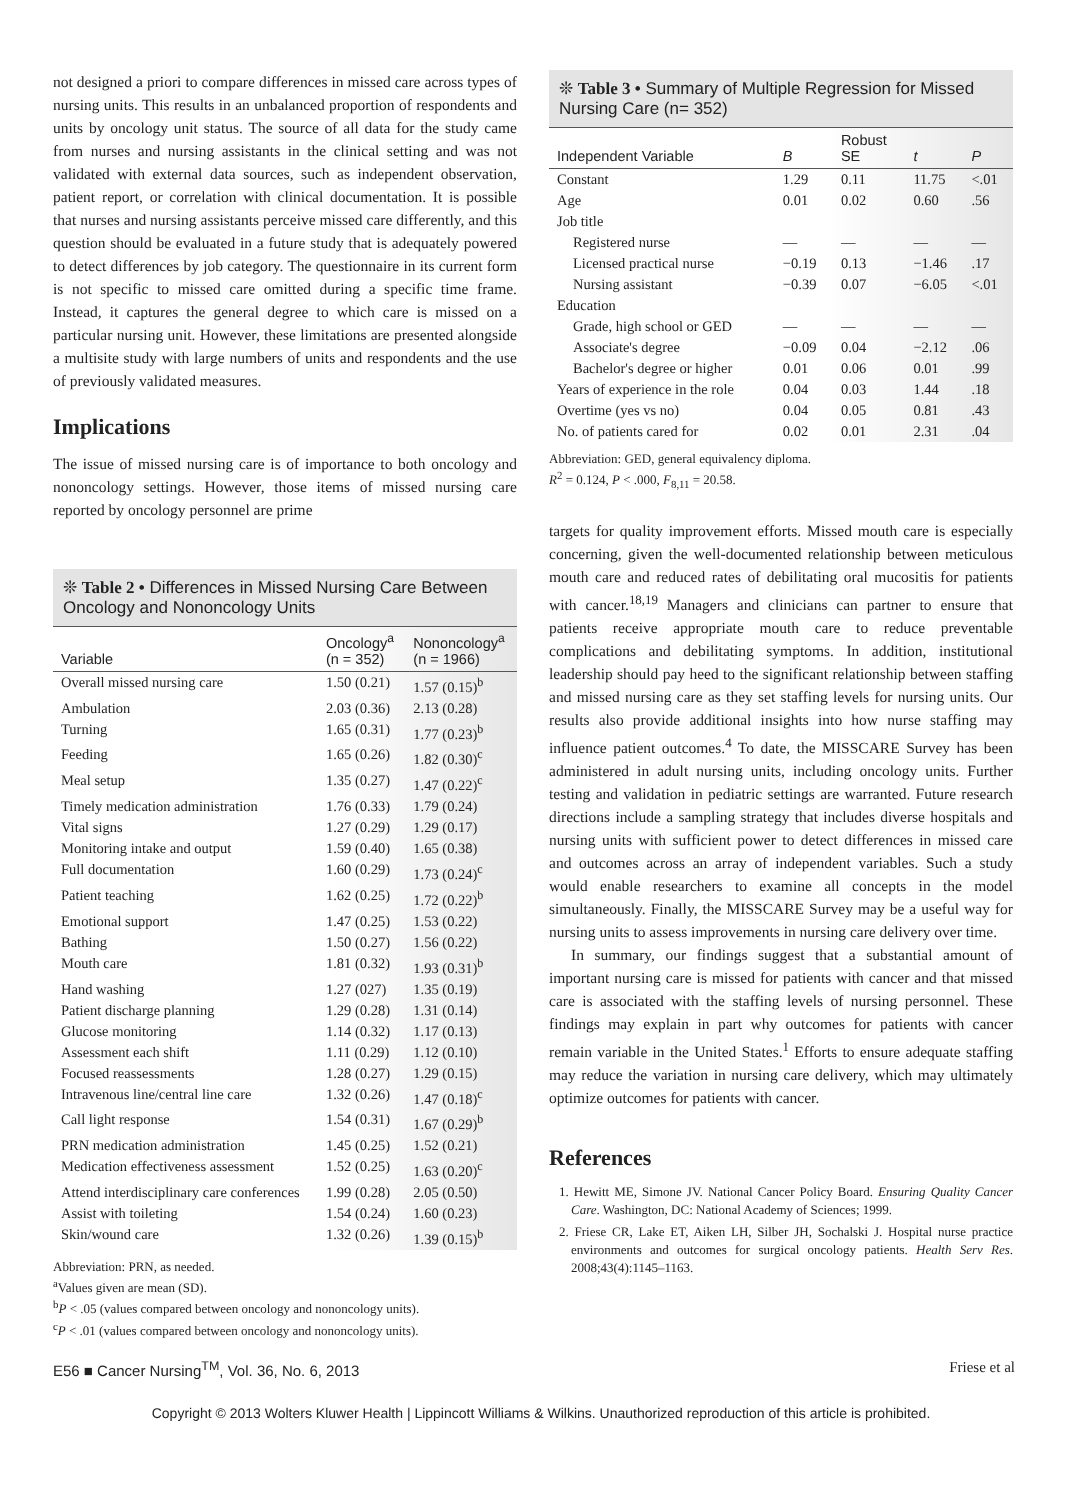not designed a priori to compare differences in missed care across types of nursing units. This results in an unbalanced proportion of respondents and units by oncology unit status. The source of all data for the study came from nurses and nursing assistants in the clinical setting and was not validated with external data sources, such as independent observation, patient report, or correlation with clinical documentation. It is possible that nurses and nursing assistants perceive missed care differently, and this question should be evaluated in a future study that is adequately powered to detect differences by job category. The questionnaire in its current form is not specific to missed care omitted during a specific time frame. Instead, it captures the general degree to which care is missed on a particular nursing unit. However, these limitations are presented alongside a multisite study with large numbers of units and respondents and the use of previously validated measures.
Implications
The issue of missed nursing care is of importance to both oncology and nononcology settings. However, those items of missed nursing care reported by oncology personnel are prime
❊ Table 2 • Differences in Missed Nursing Care Between Oncology and Nononcology Units
| Variable | Oncology<sup>a</sup> (n = 352) | Nononcology<sup>a</sup> (n = 1966) |
| --- | --- | --- |
| Overall missed nursing care | 1.50 (0.21) | 1.57 (0.15)<sup>b</sup> |
| Ambulation | 2.03 (0.36) | 2.13 (0.28) |
| Turning | 1.65 (0.31) | 1.77 (0.23)<sup>b</sup> |
| Feeding | 1.65 (0.26) | 1.82 (0.30)<sup>c</sup> |
| Meal setup | 1.35 (0.27) | 1.47 (0.22)<sup>c</sup> |
| Timely medication administration | 1.76 (0.33) | 1.79 (0.24) |
| Vital signs | 1.27 (0.29) | 1.29 (0.17) |
| Monitoring intake and output | 1.59 (0.40) | 1.65 (0.38) |
| Full documentation | 1.60 (0.29) | 1.73 (0.24)<sup>c</sup> |
| Patient teaching | 1.62 (0.25) | 1.72 (0.22)<sup>b</sup> |
| Emotional support | 1.47 (0.25) | 1.53 (0.22) |
| Bathing | 1.50 (0.27) | 1.56 (0.22) |
| Mouth care | 1.81 (0.32) | 1.93 (0.31)<sup>b</sup> |
| Hand washing | 1.27 (027) | 1.35 (0.19) |
| Patient discharge planning | 1.29 (0.28) | 1.31 (0.14) |
| Glucose monitoring | 1.14 (0.32) | 1.17 (0.13) |
| Assessment each shift | 1.11 (0.29) | 1.12 (0.10) |
| Focused reassessments | 1.28 (0.27) | 1.29 (0.15) |
| Intravenous line/central line care | 1.32 (0.26) | 1.47 (0.18)<sup>c</sup> |
| Call light response | 1.54 (0.31) | 1.67 (0.29)<sup>b</sup> |
| PRN medication administration | 1.45 (0.25) | 1.52 (0.21) |
| Medication effectiveness assessment | 1.52 (0.25) | 1.63 (0.20)<sup>c</sup> |
| Attend interdisciplinary care conferences | 1.99 (0.28) | 2.05 (0.50) |
| Assist with toileting | 1.54 (0.24) | 1.60 (0.23) |
| Skin/wound care | 1.32 (0.26) | 1.39 (0.15)<sup>b</sup> |
Abbreviation: PRN, as needed.
<sup>a</sup> Values given are mean (SD).
<sup>b</sup> P < .05 (values compared between oncology and nononcology units).
<sup>c</sup> P < .01 (values compared between oncology and nononcology units).
❊ Table 3 • Summary of Multiple Regression for Missed Nursing Care (n= 352)
| Independent Variable | B | Robust SE | t | P |
| --- | --- | --- | --- | --- |
| Constant | 1.29 | 0.11 | 11.75 | <.01 |
| Age | 0.01 | 0.02 | 0.60 | .56 |
| Job title | | | | |
| Registered nurse | — | — | — | — |
| Licensed practical nurse | −0.19 | 0.13 | −1.46 | .17 |
| Nursing assistant | −0.39 | 0.07 | −6.05 | <.01 |
| Education | | | | |
| Grade, high school or GED | — | — | — | — |
| Associate's degree | −0.09 | 0.04 | −2.12 | .06 |
| Bachelor's degree or higher | 0.01 | 0.06 | 0.01 | .99 |
| Years of experience in the role | 0.04 | 0.03 | 1.44 | .18 |
| Overtime (yes vs no) | 0.04 | 0.05 | 0.81 | .43 |
| No. of patients cared for | 0.02 | 0.01 | 2.31 | .04 |
Abbreviation: GED, general equivalency diploma.
R<sup>2</sup> = 0.124, P < .000, F<sub>8,11</sub> = 20.58.
targets for quality improvement efforts. Missed mouth care is especially concerning, given the well-documented relationship between meticulous mouth care and reduced rates of debilitating oral mucositis for patients with cancer.<sup>18,19</sup> Managers and clinicians can partner to ensure that patients receive appropriate mouth care to reduce preventable complications and debilitating symptoms. In addition, institutional leadership should pay heed to the significant relationship between staffing and missed nursing care as they set staffing levels for nursing units. Our results also provide additional insights into how nurse staffing may influence patient outcomes.<sup>4</sup> To date, the MISSCARE Survey has been administered in adult nursing units, including oncology units. Further testing and validation in pediatric settings are warranted. Future research directions include a sampling strategy that includes diverse hospitals and nursing units with sufficient power to detect differences in missed care and outcomes across an array of independent variables. Such a study would enable researchers to examine all concepts in the model simultaneously. Finally, the MISSCARE Survey may be a useful way for nursing units to assess improvements in nursing care delivery over time.
In summary, our findings suggest that a substantial amount of important nursing care is missed for patients with cancer and that missed care is associated with the staffing levels of nursing personnel. These findings may explain in part why outcomes for patients with cancer remain variable in the United States.<sup>1</sup> Efforts to ensure adequate staffing may reduce the variation in nursing care delivery, which may ultimately optimize outcomes for patients with cancer.
References
1. Hewitt ME, Simone JV. National Cancer Policy Board. Ensuring Quality Cancer Care. Washington, DC: National Academy of Sciences; 1999.
2. Friese CR, Lake ET, Aiken LH, Silber JH, Sochalski J. Hospital nurse practice environments and outcomes for surgical oncology patients. Health Serv Res. 2008;43(4):1145–1163.
E56 ■ Cancer Nursing<sup>TM</sup>, Vol. 36, No. 6, 2013 Friese et al
Copyright © 2013 Wolters Kluwer Health | Lippincott Williams & Wilkins. Unauthorized reproduction of this article is prohibited.